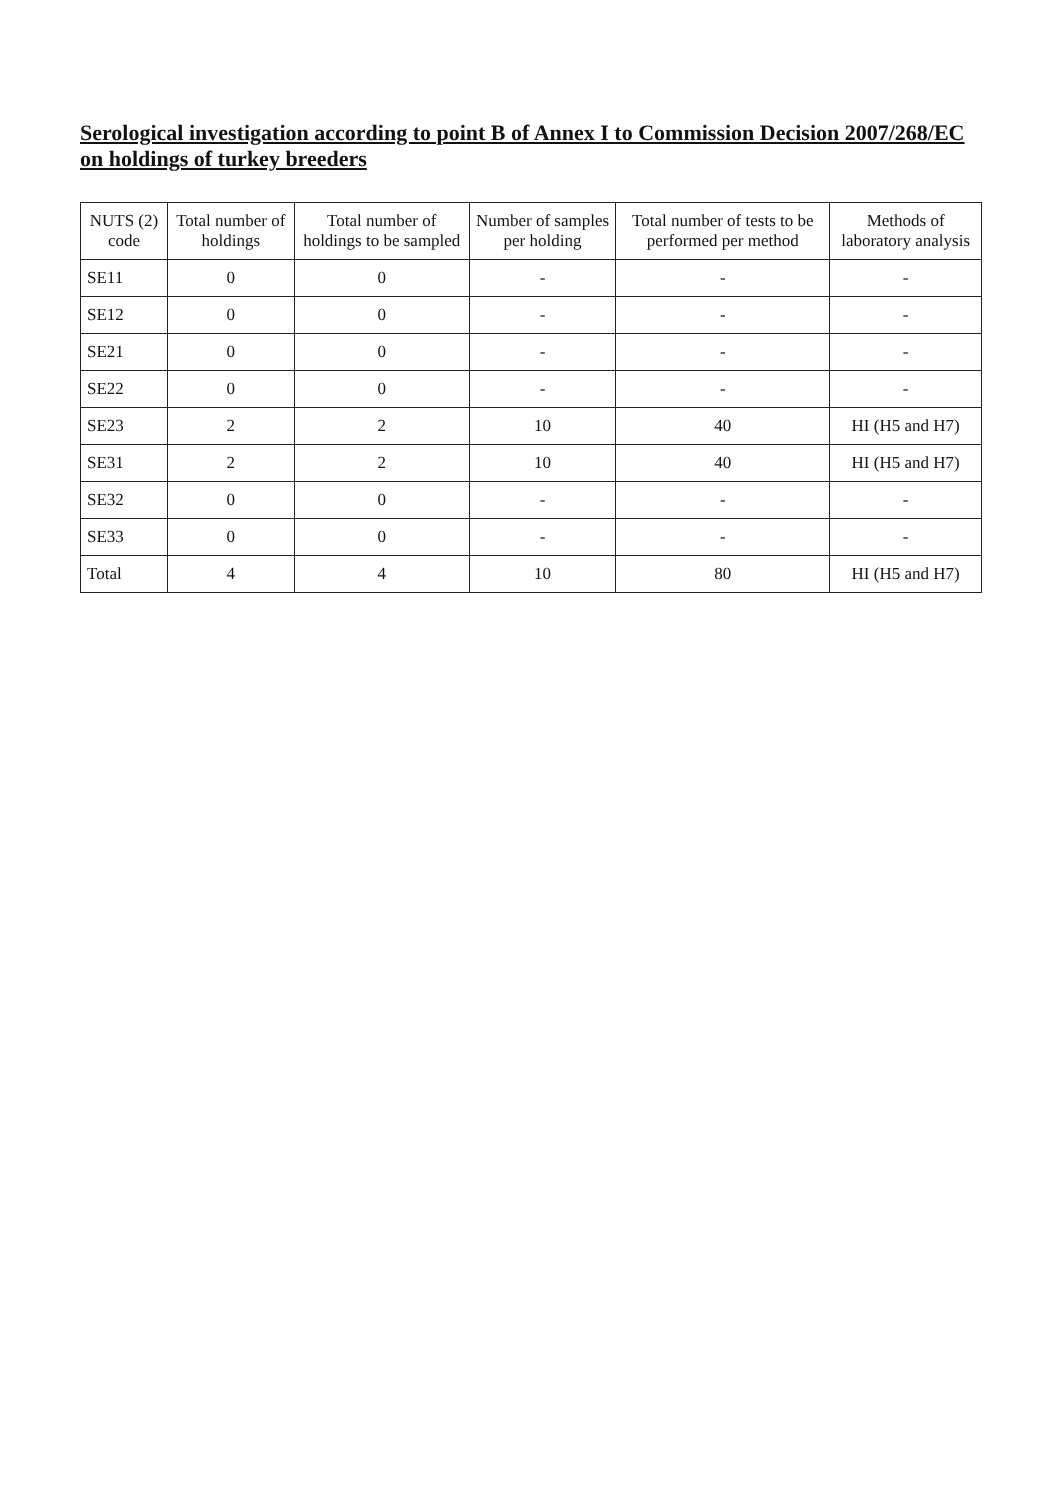Serological investigation according to point B of Annex I to Commission Decision 2007/268/EC on holdings of turkey breeders
| NUTS (2) code | Total number of holdings | Total number of holdings to be sampled | Number of samples per holding | Total number of tests to be performed per method | Methods of laboratory analysis |
| --- | --- | --- | --- | --- | --- |
| SE11 | 0 | 0 | - | - | - |
| SE12 | 0 | 0 | - | - | - |
| SE21 | 0 | 0 | - | - | - |
| SE22 | 0 | 0 | - | - | - |
| SE23 | 2 | 2 | 10 | 40 | HI (H5 and H7) |
| SE31 | 2 | 2 | 10 | 40 | HI (H5 and H7) |
| SE32 | 0 | 0 | - | - | - |
| SE33 | 0 | 0 | - | - | - |
| Total | 4 | 4 | 10 | 80 | HI (H5 and H7) |